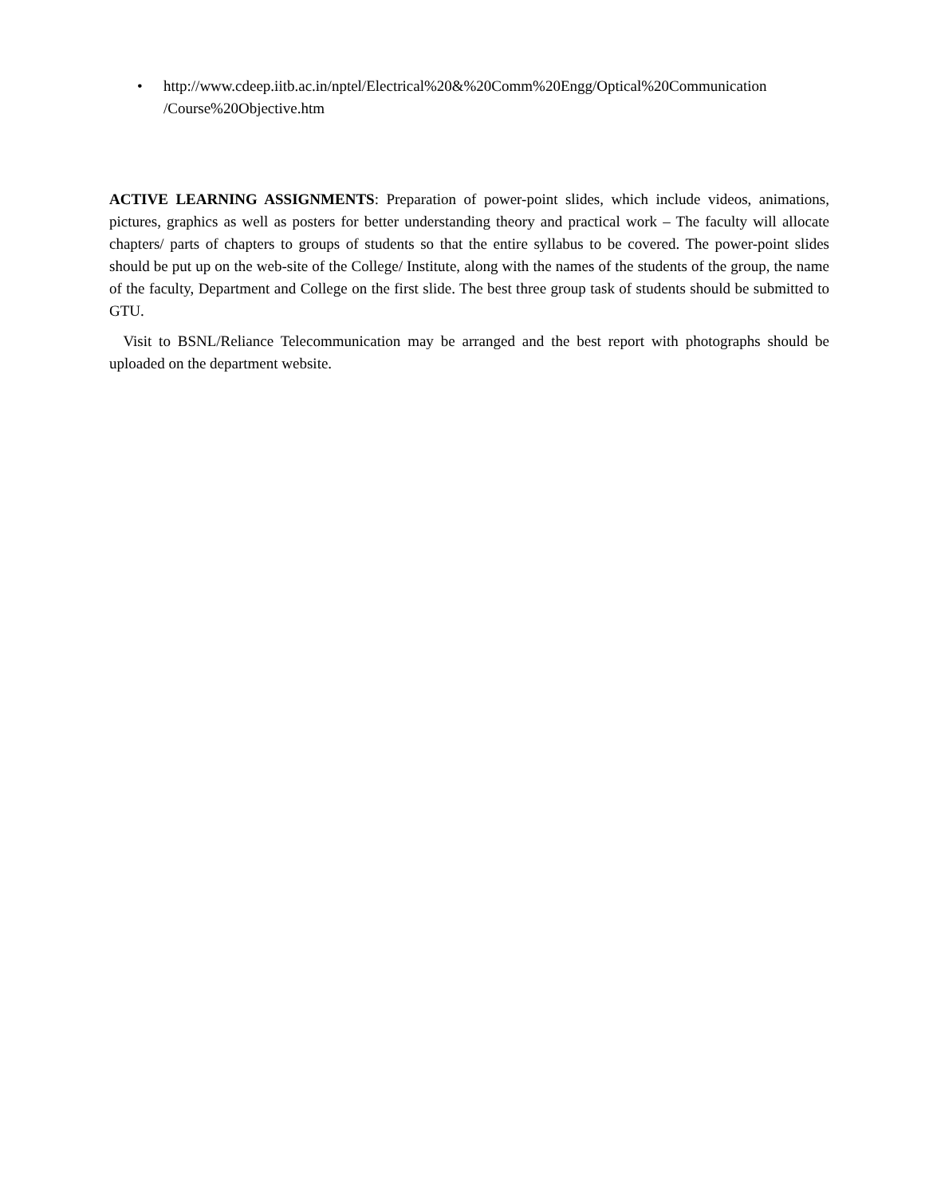• http://www.cdeep.iitb.ac.in/nptel/Electrical%20&%20Comm%20Engg/Optical%20Communication /Course%20Objective.htm
ACTIVE LEARNING ASSIGNMENTS: Preparation of power-point slides, which include videos, animations, pictures, graphics as well as posters for better understanding theory and practical work – The faculty will allocate chapters/ parts of chapters to groups of students so that the entire syllabus to be covered. The power-point slides should be put up on the web-site of the College/ Institute, along with the names of the students of the group, the name of the faculty, Department and College on the first slide. The best three group task of students should be submitted to GTU.
Visit to BSNL/Reliance Telecommunication may be arranged and the best report with photographs should be uploaded on the department website.